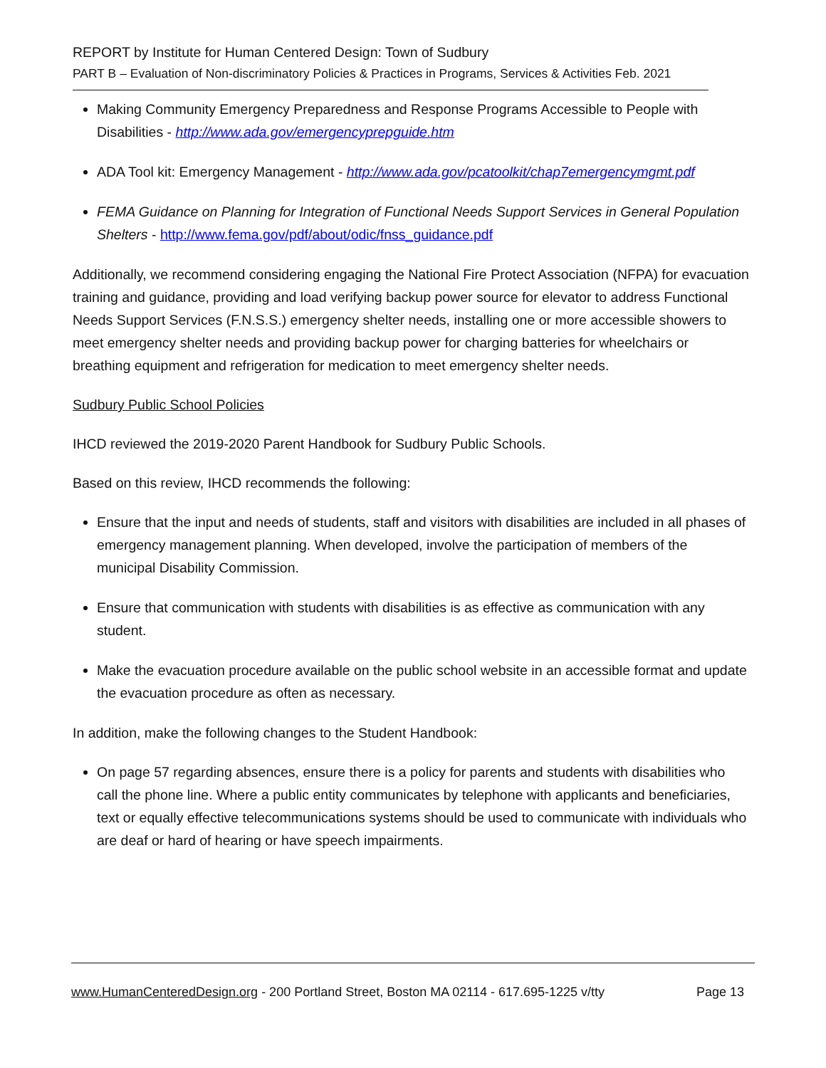REPORT by Institute for Human Centered Design: Town of Sudbury
PART B – Evaluation of Non-discriminatory Policies & Practices in Programs, Services & Activities Feb. 2021
Making Community Emergency Preparedness and Response Programs Accessible to People with Disabilities - http://www.ada.gov/emergencyprepguide.htm
ADA Tool kit: Emergency Management - http://www.ada.gov/pcatoolkit/chap7emergencymgmt.pdf
FEMA Guidance on Planning for Integration of Functional Needs Support Services in General Population Shelters - http://www.fema.gov/pdf/about/odic/fnss_guidance.pdf
Additionally, we recommend considering engaging the National Fire Protect Association (NFPA) for evacuation training and guidance, providing and load verifying backup power source for elevator to address Functional Needs Support Services (F.N.S.S.) emergency shelter needs, installing one or more accessible showers to meet emergency shelter needs and providing backup power for charging batteries for wheelchairs or breathing equipment and refrigeration for medication to meet emergency shelter needs.
Sudbury Public School Policies
IHCD reviewed the 2019-2020 Parent Handbook for Sudbury Public Schools.
Based on this review, IHCD recommends the following:
Ensure that the input and needs of students, staff and visitors with disabilities are included in all phases of emergency management planning. When developed, involve the participation of members of the municipal Disability Commission.
Ensure that communication with students with disabilities is as effective as communication with any student.
Make the evacuation procedure available on the public school website in an accessible format and update the evacuation procedure as often as necessary.
In addition, make the following changes to the Student Handbook:
On page 57 regarding absences, ensure there is a policy for parents and students with disabilities who call the phone line. Where a public entity communicates by telephone with applicants and beneficiaries, text or equally effective telecommunications systems should be used to communicate with individuals who are deaf or hard of hearing or have speech impairments.
www.HumanCenteredDesign.org - 200 Portland Street, Boston MA 02114 - 617.695-1225 v/tty Page 13